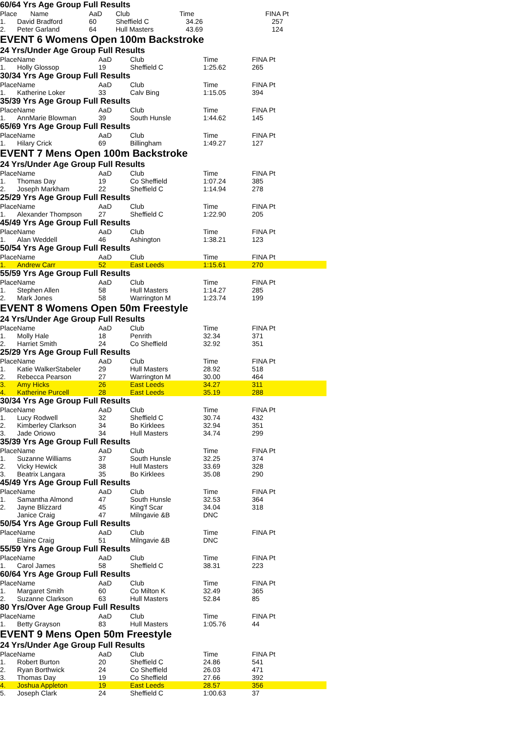60/64 Yrs Age Group Full Results
| Place | Name | AaD | Club | Time | FINA Pt |
| 1. | David Bradford | 60 | Sheffield C | 34.26 | 257 |
| 2. | Peter Garland | 64 | Hull Masters | 43.69 | 124 |
EVENT 6 Womens Open 100m Backstroke
24 Yrs/Under Age Group Full Results
| Place | Name | AaD | Club | Time | FINA Pt |
| 1. | Holly Glossop | 19 | Sheffield C | 1:25.62 | 265 |
30/34 Yrs Age Group Full Results
| Place | Name | AaD | Club | Time | FINA Pt |
| 1. | Katherine Loker | 33 | Calv Bing | 1:15.05 | 394 |
35/39 Yrs Age Group Full Results
| Place | Name | AaD | Club | Time | FINA Pt |
| 1. | AnnMarie Blowman | 39 | South Hunsle | 1:44.62 | 145 |
65/69 Yrs Age Group Full Results
| Place | Name | AaD | Club | Time | FINA Pt |
| 1. | Hilary Crick | 69 | Billingham | 1:49.27 | 127 |
EVENT 7 Mens Open 100m Backstroke
24 Yrs/Under Age Group Full Results
| Place | Name | AaD | Club | Time | FINA Pt |
| 1. | Thomas Day | 19 | Co Sheffield | 1:07.24 | 385 |
| 2. | Joseph Markham | 22 | Sheffield C | 1:14.94 | 278 |
25/29 Yrs Age Group Full Results
| Place | Name | AaD | Club | Time | FINA Pt |
| 1. | Alexander Thompson | 27 | Sheffield C | 1:22.90 | 205 |
45/49 Yrs Age Group Full Results
| Place | Name | AaD | Club | Time | FINA Pt |
| 1. | Alan Weddell | 46 | Ashington | 1:38.21 | 123 |
50/54 Yrs Age Group Full Results
| Place | Name | AaD | Club | Time | FINA Pt |
| 1. | Andrew Carr | 52 | East Leeds | 1:15.61 | 270 |
55/59 Yrs Age Group Full Results
| Place | Name | AaD | Club | Time | FINA Pt |
| 1. | Stephen Allen | 58 | Hull Masters | 1:14.27 | 285 |
| 2. | Mark Jones | 58 | Warrington M | 1:23.74 | 199 |
EVENT 8 Womens Open 50m Freestyle
24 Yrs/Under Age Group Full Results
| Place | Name | AaD | Club | Time | FINA Pt |
| 1. | Molly Hale | 18 | Penrith | 32.34 | 371 |
| 2. | Harriet Smith | 24 | Co Sheffield | 32.92 | 351 |
25/29 Yrs Age Group Full Results
| Place | Name | AaD | Club | Time | FINA Pt |
| 1. | Katie WalkerStabeler | 29 | Hull Masters | 28.92 | 518 |
| 2. | Rebecca Pearson | 27 | Warrington M | 30.00 | 464 |
| 3. | Amy Hicks | 26 | East Leeds | 34.27 | 311 |
| 4. | Katherine Purcell | 28 | East Leeds | 35.19 | 288 |
30/34 Yrs Age Group Full Results
| Place | Name | AaD | Club | Time | FINA Pt |
| 1. | Lucy Rodwell | 32 | Sheffield C | 30.74 | 432 |
| 2. | Kimberley Clarkson | 34 | Bo Kirklees | 32.94 | 351 |
| 3. | Jade Oriowo | 34 | Hull Masters | 34.74 | 299 |
35/39 Yrs Age Group Full Results
| Place | Name | AaD | Club | Time | FINA Pt |
| 1. | Suzanne Williams | 37 | South Hunsle | 32.25 | 374 |
| 2. | Vicky Hewick | 38 | Hull Masters | 33.69 | 328 |
| 3. | Beatrix Langara | 35 | Bo Kirklees | 35.08 | 290 |
45/49 Yrs Age Group Full Results
| Place | Name | AaD | Club | Time | FINA Pt |
| 1. | Samantha Almond | 47 | South Hunsle | 32.53 | 364 |
| 2. | Jayne Blizzard | 45 | King'f Scar | 34.04 | 318 |
| | Janice Craig | 47 | Milngavie &B | DNC | |
50/54 Yrs Age Group Full Results
| Place | Name | AaD | Club | Time | FINA Pt |
| | Elaine Craig | 51 | Milngavie &B | DNC | |
55/59 Yrs Age Group Full Results
| Place | Name | AaD | Club | Time | FINA Pt |
| 1. | Carol James | 58 | Sheffield C | 38.31 | 223 |
60/64 Yrs Age Group Full Results
| Place | Name | AaD | Club | Time | FINA Pt |
| 1. | Margaret Smith | 60 | Co Milton K | 32.49 | 365 |
| 2. | Suzanne Clarkson | 63 | Hull Masters | 52.84 | 85 |
80 Yrs/Over Age Group Full Results
| Place | Name | AaD | Club | Time | FINA Pt |
| 1. | Betty Grayson | 83 | Hull Masters | 1:05.76 | 44 |
EVENT 9 Mens Open 50m Freestyle
24 Yrs/Under Age Group Full Results
| Place | Name | AaD | Club | Time | FINA Pt |
| 1. | Robert Burton | 20 | Sheffield C | 24.86 | 541 |
| 2. | Ryan Borthwick | 24 | Co Sheffield | 26.03 | 471 |
| 3. | Thomas Day | 19 | Co Sheffield | 27.66 | 392 |
| 4. | Joshua Appleton | 19 | East Leeds | 28.57 | 356 |
| 5. | Joseph Clark | 24 | Sheffield C | 1:00.63 | 37 |